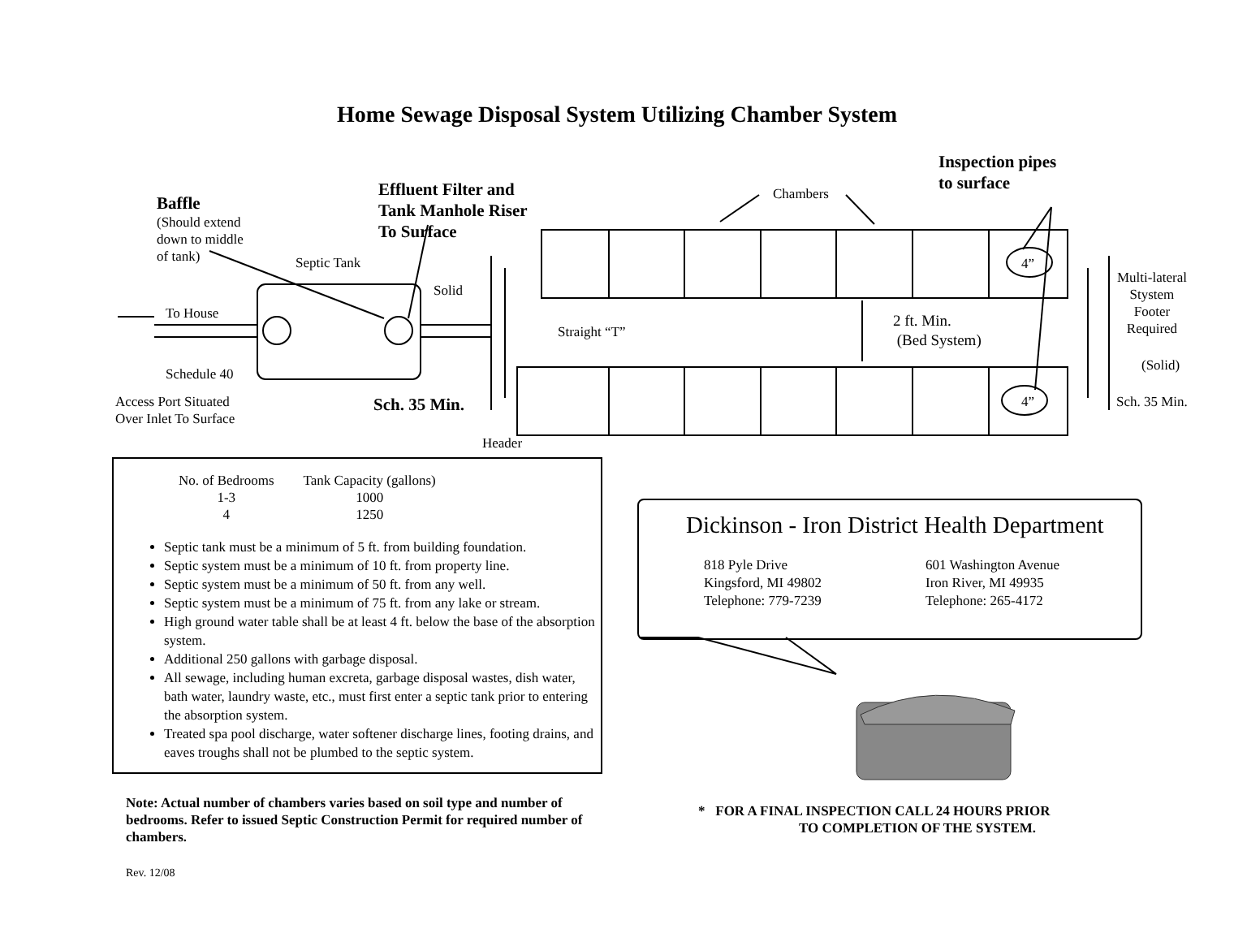Home Sewage Disposal System Utilizing Chamber System
Baffle
(Should extend
down to middle
of tank)
Effluent Filter and
Tank Manhole Riser
To Surface
Chambers
Inspection pipes
to surface
Septic Tank
Solid
To House
4”
Multi-lateral
Stystem
Footer
Required
Straight “T”
2 ft. Min.
(Bed System)
(Solid)
Schedule 40
Access Port Situated
Over Inlet To Surface
Sch. 35 Min. 4” Sch. 35 Min.
Header
| No. of Bedrooms | Tank Capacity (gallons) |
| --- | --- |
| 1-3 | 1000 |
| 4 | 1250 |
Septic tank must be a minimum of 5 ft. from building foundation.
Septic system must be a minimum of 10 ft. from property line.
Septic system must be a minimum of 50 ft. from any well.
Septic system must be a minimum of 75 ft. from any lake or stream.
High ground water table shall be at least 4 ft. below the base of the absorption system.
Additional 250 gallons with garbage disposal.
All sewage, including human excreta, garbage disposal wastes, dish water, bath water, laundry waste, etc., must first enter a septic tank prior to entering the absorption system.
Treated spa pool discharge, water softener discharge lines, footing drains, and eaves troughs shall not be plumbed to the septic system.
Dickinson - Iron District Health Department
818 Pyle Drive
Kingsford, MI 49802
Telephone: 779-7239
601 Washington Avenue
Iron River, MI 49935
Telephone: 265-4172
Note: Actual number of chambers varies based on soil type and number of bedrooms. Refer to issued Septic Construction Permit for required number of chambers.
* FOR A FINAL INSPECTION CALL 24 HOURS PRIOR
TO COMPLETION OF THE SYSTEM.
Rev. 12/08